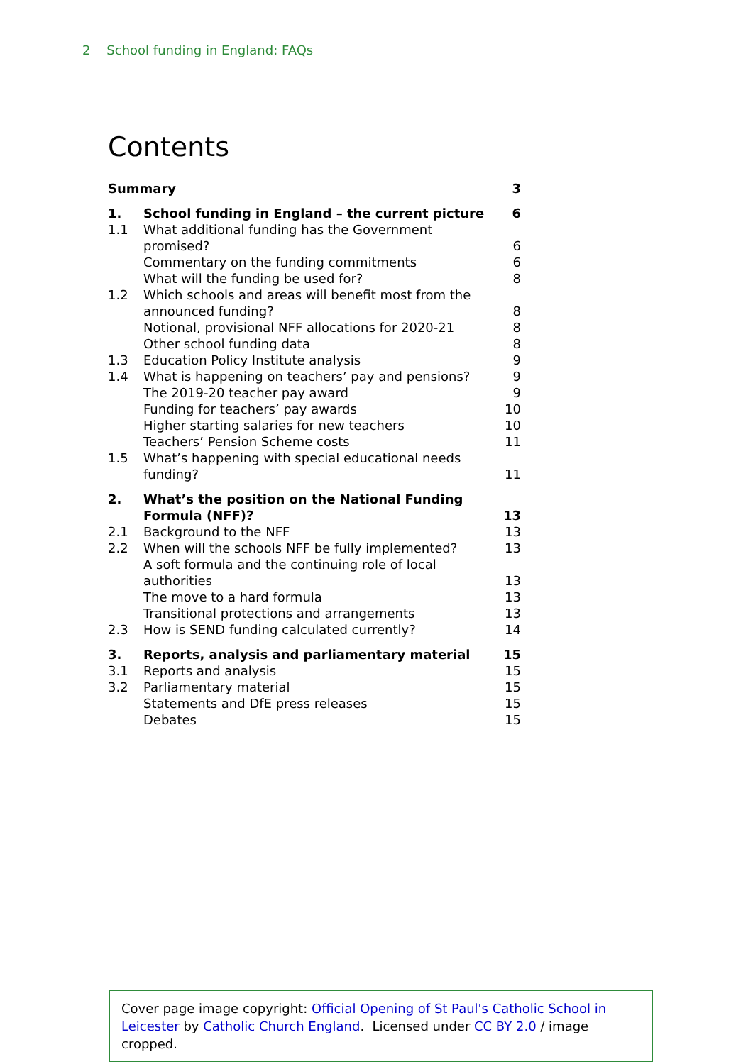2 School funding in England: FAQs
Contents
| Summary | | 3 |
| 1. | School funding in England – the current picture | 6 |
| 1.1 | What additional funding has the Government promised? | 6 |
| | Commentary on the funding commitments | 6 |
| | What will the funding be used for? | 8 |
| 1.2 | Which schools and areas will benefit most from the announced funding? | 8 |
| | Notional, provisional NFF allocations for 2020-21 | 8 |
| | Other school funding data | 8 |
| 1.3 | Education Policy Institute analysis | 9 |
| 1.4 | What is happening on teachers’ pay and pensions? | 9 |
| | The 2019-20 teacher pay award | 9 |
| | Funding for teachers’ pay awards | 10 |
| | Higher starting salaries for new teachers | 10 |
| | Teachers’ Pension Scheme costs | 11 |
| 1.5 | What’s happening with special educational needs funding? | 11 |
| 2. | What’s the position on the National Funding Formula (NFF)? | 13 |
| 2.1 | Background to the NFF | 13 |
| 2.2 | When will the schools NFF be fully implemented? | 13 |
| | A soft formula and the continuing role of local authorities | 13 |
| | The move to a hard formula | 13 |
| | Transitional protections and arrangements | 13 |
| 2.3 | How is SEND funding calculated currently? | 14 |
| 3. | Reports, analysis and parliamentary material | 15 |
| 3.1 | Reports and analysis | 15 |
| 3.2 | Parliamentary material | 15 |
| | Statements and DfE press releases | 15 |
| | Debates | 15 |
Cover page image copyright: Official Opening of St Paul's Catholic School in Leicester by Catholic Church England. Licensed under CC BY 2.0 / image cropped.